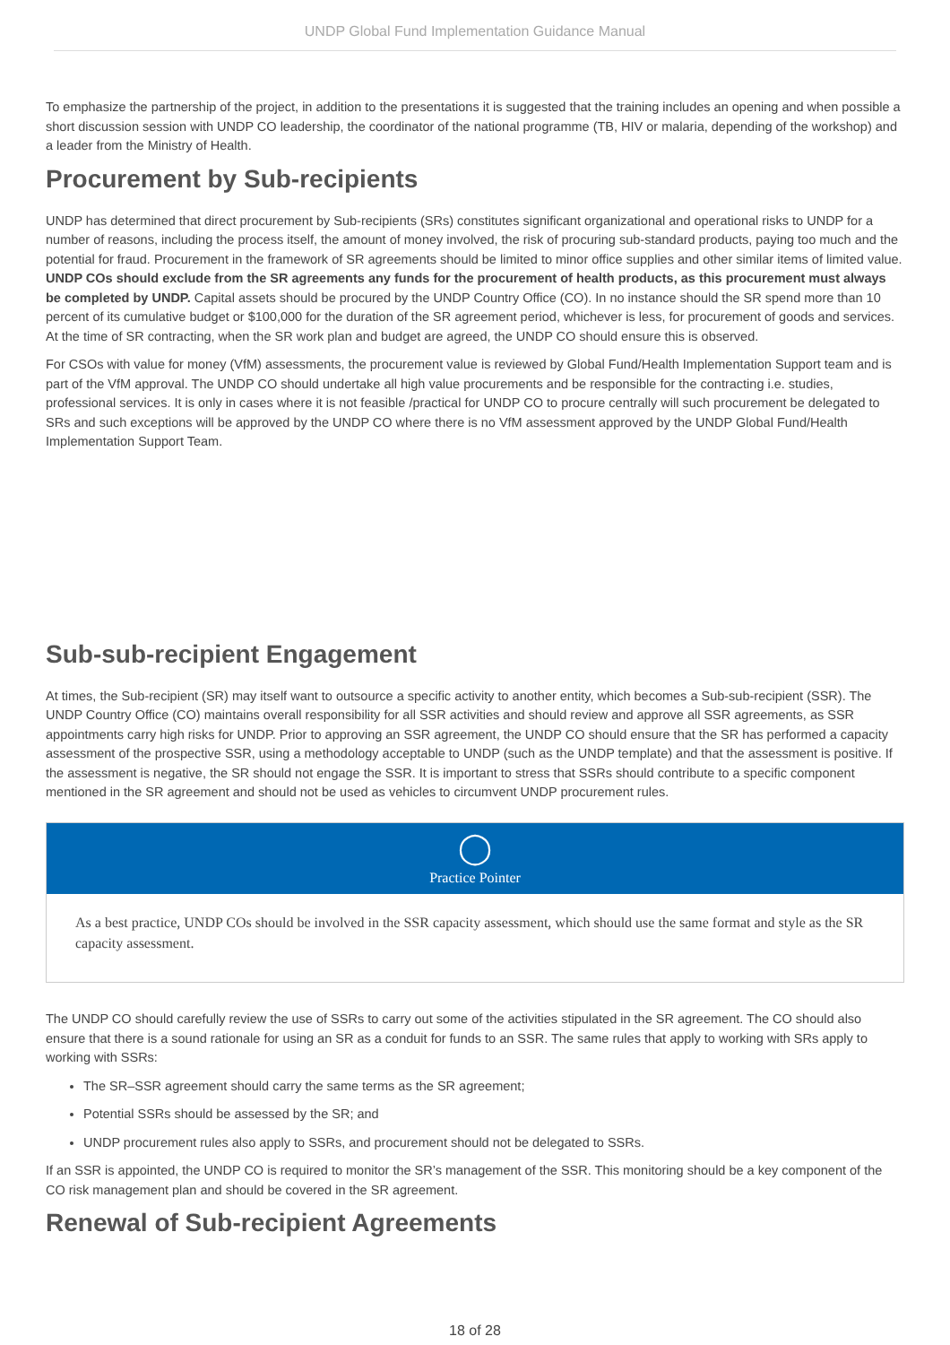UNDP Global Fund Implementation Guidance Manual
To emphasize the partnership of the project, in addition to the presentations it is suggested that the training includes an opening and when possible a short discussion session with UNDP CO leadership, the coordinator of the national programme (TB, HIV or malaria, depending of the workshop) and a leader from the Ministry of Health.
Procurement by Sub-recipients
UNDP has determined that direct procurement by Sub-recipients (SRs) constitutes significant organizational and operational risks to UNDP for a number of reasons, including the process itself, the amount of money involved, the risk of procuring sub-standard products, paying too much and the potential for fraud. Procurement in the framework of SR agreements should be limited to minor office supplies and other similar items of limited value. UNDP COs should exclude from the SR agreements any funds for the procurement of health products, as this procurement must always be completed by UNDP. Capital assets should be procured by the UNDP Country Office (CO). In no instance should the SR spend more than 10 percent of its cumulative budget or $100,000 for the duration of the SR agreement period, whichever is less, for procurement of goods and services. At the time of SR contracting, when the SR work plan and budget are agreed, the UNDP CO should ensure this is observed.
For CSOs with value for money (VfM) assessments, the procurement value is reviewed by Global Fund/Health Implementation Support team and is part of the VfM approval. The UNDP CO should undertake all high value procurements and be responsible for the contracting i.e. studies, professional services. It is only in cases where it is not feasible /practical for UNDP CO to procure centrally will such procurement be delegated to SRs and such exceptions will be approved by the UNDP CO where there is no VfM assessment approved by the UNDP Global Fund/Health Implementation Support Team.
Sub-sub-recipient Engagement
At times, the Sub-recipient (SR) may itself want to outsource a specific activity to another entity, which becomes a Sub-sub-recipient (SSR). The UNDP Country Office (CO) maintains overall responsibility for all SSR activities and should review and approve all SSR agreements, as SSR appointments carry high risks for UNDP. Prior to approving an SSR agreement, the UNDP CO should ensure that the SR has performed a capacity assessment of the prospective SSR, using a methodology acceptable to UNDP (such as the UNDP template) and that the assessment is positive. If the assessment is negative, the SR should not engage the SSR. It is important to stress that SSRs should contribute to a specific component mentioned in the SR agreement and should not be used as vehicles to circumvent UNDP procurement rules.
◯
Practice Pointer
As a best practice, UNDP COs should be involved in the SSR capacity assessment, which should use the same format and style as the SR capacity assessment.
The UNDP CO should carefully review the use of SSRs to carry out some of the activities stipulated in the SR agreement. The CO should also ensure that there is a sound rationale for using an SR as a conduit for funds to an SSR. The same rules that apply to working with SRs apply to working with SSRs:
The SR–SSR agreement should carry the same terms as the SR agreement;
Potential SSRs should be assessed by the SR; and
UNDP procurement rules also apply to SSRs, and procurement should not be delegated to SSRs.
If an SSR is appointed, the UNDP CO is required to monitor the SR’s management of the SSR. This monitoring should be a key component of the CO risk management plan and should be covered in the SR agreement.
Renewal of Sub-recipient Agreements
18 of 28